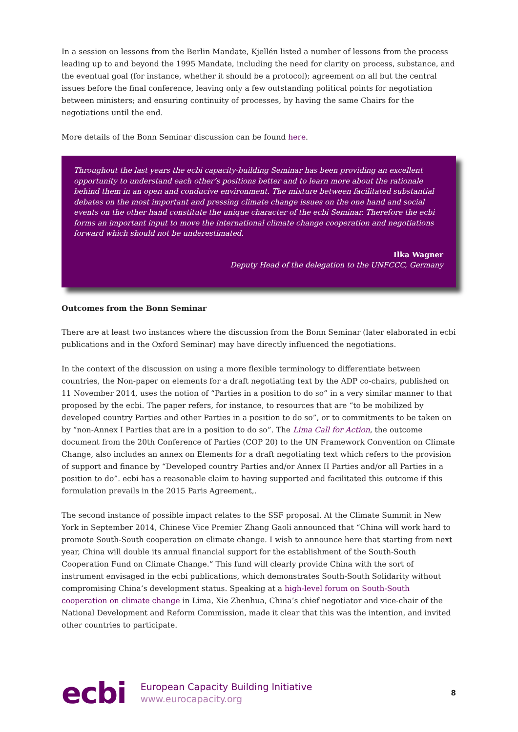In a session on lessons from the Berlin Mandate, Kjellén listed a number of lessons from the process leading up to and beyond the 1995 Mandate, including the need for clarity on process, substance, and the eventual goal (for instance, whether it should be a protocol); agreement on all but the central issues before the final conference, leaving only a few outstanding political points for negotiation between ministers; and ensuring continuity of processes, by having the same Chairs for the negotiations until the end.
More details of the Bonn Seminar discussion can be found here.
Throughout the last years the ecbi capacity-building Seminar has been providing an excellent opportunity to understand each other’s positions better and to learn more about the rationale behind them in an open and conducive environment. The mixture between facilitated substantial debates on the most important and pressing climate change issues on the one hand and social events on the other hand constitute the unique character of the ecbi Seminar. Therefore the ecbi forms an important input to move the international climate change cooperation and negotiations forward which should not be underestimated.
Ilka Wagner
Deputy Head of the delegation to the UNFCCC, Germany
Outcomes from the Bonn Seminar
There are at least two instances where the discussion from the Bonn Seminar (later elaborated in ecbi publications and in the Oxford Seminar) may have directly influenced the negotiations.
In the context of the discussion on using a more flexible terminology to differentiate between countries, the Non-paper on elements for a draft negotiating text by the ADP co-chairs, published on 11 November 2014, uses the notion of “Parties in a position to do so” in a very similar manner to that proposed by the ecbi. The paper refers, for instance, to resources that are “to be mobilized by developed country Parties and other Parties in a position to do so”, or to commitments to be taken on by “non-Annex I Parties that are in a position to do so”. The Lima Call for Action, the outcome document from the 20th Conference of Parties (COP 20) to the UN Framework Convention on Climate Change, also includes an annex on Elements for a draft negotiating text which refers to the provision of support and finance by “Developed country Parties and/or Annex II Parties and/or all Parties in a position to do”. ecbi has a reasonable claim to having supported and facilitated this outcome if this formulation prevails in the 2015 Paris Agreement,.
The second instance of possible impact relates to the SSF proposal. At the Climate Summit in New York in September 2014, Chinese Vice Premier Zhang Gaoli announced that “China will work hard to promote South-South cooperation on climate change. I wish to announce here that starting from next year, China will double its annual financial support for the establishment of the South-South Cooperation Fund on Climate Change.” This fund will clearly provide China with the sort of instrument envisaged in the ecbi publications, which demonstrates South-South Solidarity without compromising China’s development status. Speaking at a high-level forum on South-South cooperation on climate change in Lima, Xie Zhenhua, China’s chief negotiator and vice-chair of the National Development and Reform Commission, made it clear that this was the intention, and invited other countries to participate.
ecbi
European Capacity Building Initiative
www.eurocapacity.org
8